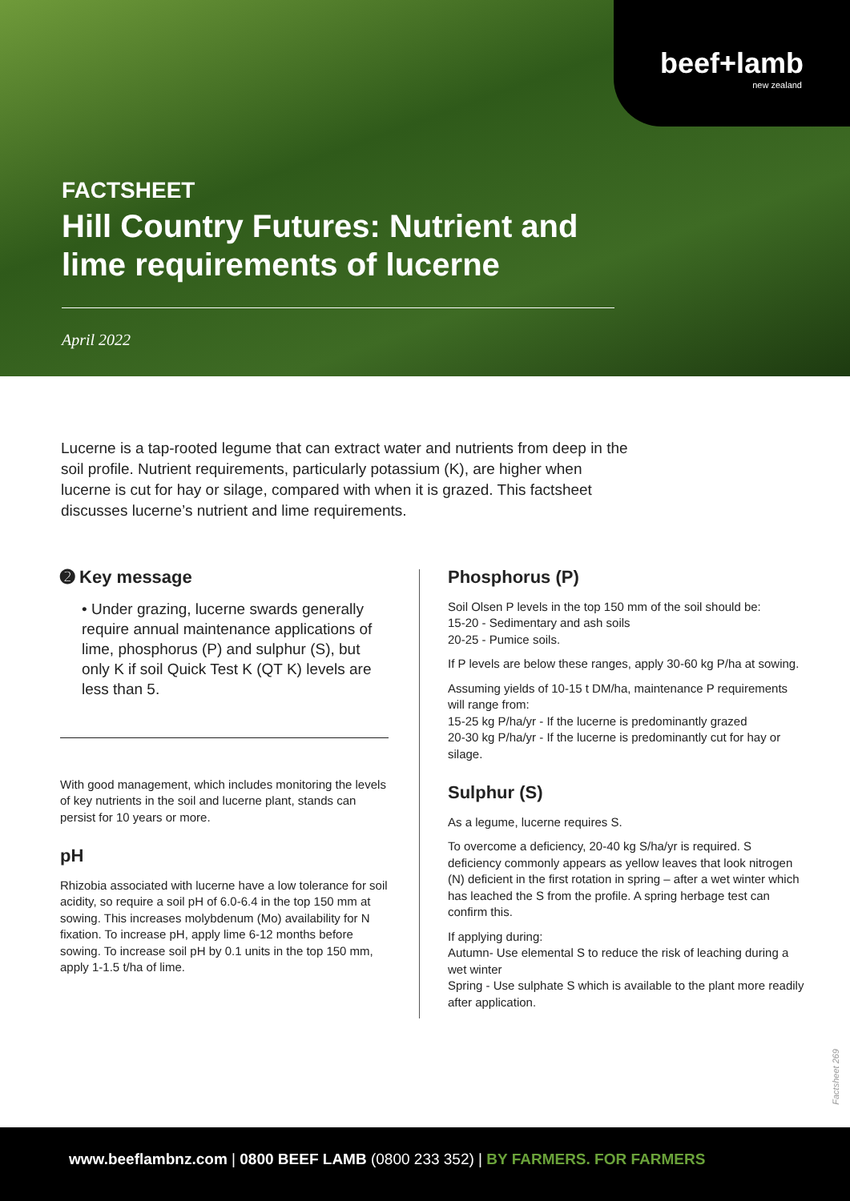beef+lamb
new zealand
FACTSHEET
Hill Country Futures: Nutrient and lime requirements of lucerne
April 2022
Lucerne is a tap-rooted legume that can extract water and nutrients from deep in the soil profile. Nutrient requirements, particularly potassium (K), are higher when lucerne is cut for hay or silage, compared with when it is grazed. This factsheet discusses lucerne’s nutrient and lime requirements.
➋ Key message
• Under grazing, lucerne swards generally require annual maintenance applications of lime, phosphorus (P) and sulphur (S), but only K if soil Quick Test K (QT K) levels are less than 5.
With good management, which includes monitoring the levels of key nutrients in the soil and lucerne plant, stands can persist for 10 years or more.
pH
Rhizobia associated with lucerne have a low tolerance for soil acidity, so require a soil pH of 6.0-6.4 in the top 150 mm at sowing. This increases molybdenum (Mo) availability for N fixation. To increase pH, apply lime 6-12 months before sowing. To increase soil pH by 0.1 units in the top 150 mm, apply 1-1.5 t/ha of lime.
Phosphorus (P)
Soil Olsen P levels in the top 150 mm of the soil should be:
15-20 - Sedimentary and ash soils
20-25 - Pumice soils.
If P levels are below these ranges, apply 30-60 kg P/ha at sowing.
Assuming yields of 10-15 t DM/ha, maintenance P requirements will range from:
15-25 kg P/ha/yr - If the lucerne is predominantly grazed
20-30 kg P/ha/yr - If the lucerne is predominantly cut for hay or silage.
Sulphur (S)
As a legume, lucerne requires S.
To overcome a deficiency, 20-40 kg S/ha/yr is required. S deficiency commonly appears as yellow leaves that look nitrogen (N) deficient in the first rotation in spring – after a wet winter which has leached the S from the profile. A spring herbage test can confirm this.
If applying during:
Autumn- Use elemental S to reduce the risk of leaching during a wet winter
Spring - Use sulphate S which is available to the plant more readily after application.
Factsheet 269
www.beeflambnz.com | 0800 BEEF LAMB (0800 233 352) | BY FARMERS. FOR FARMERS